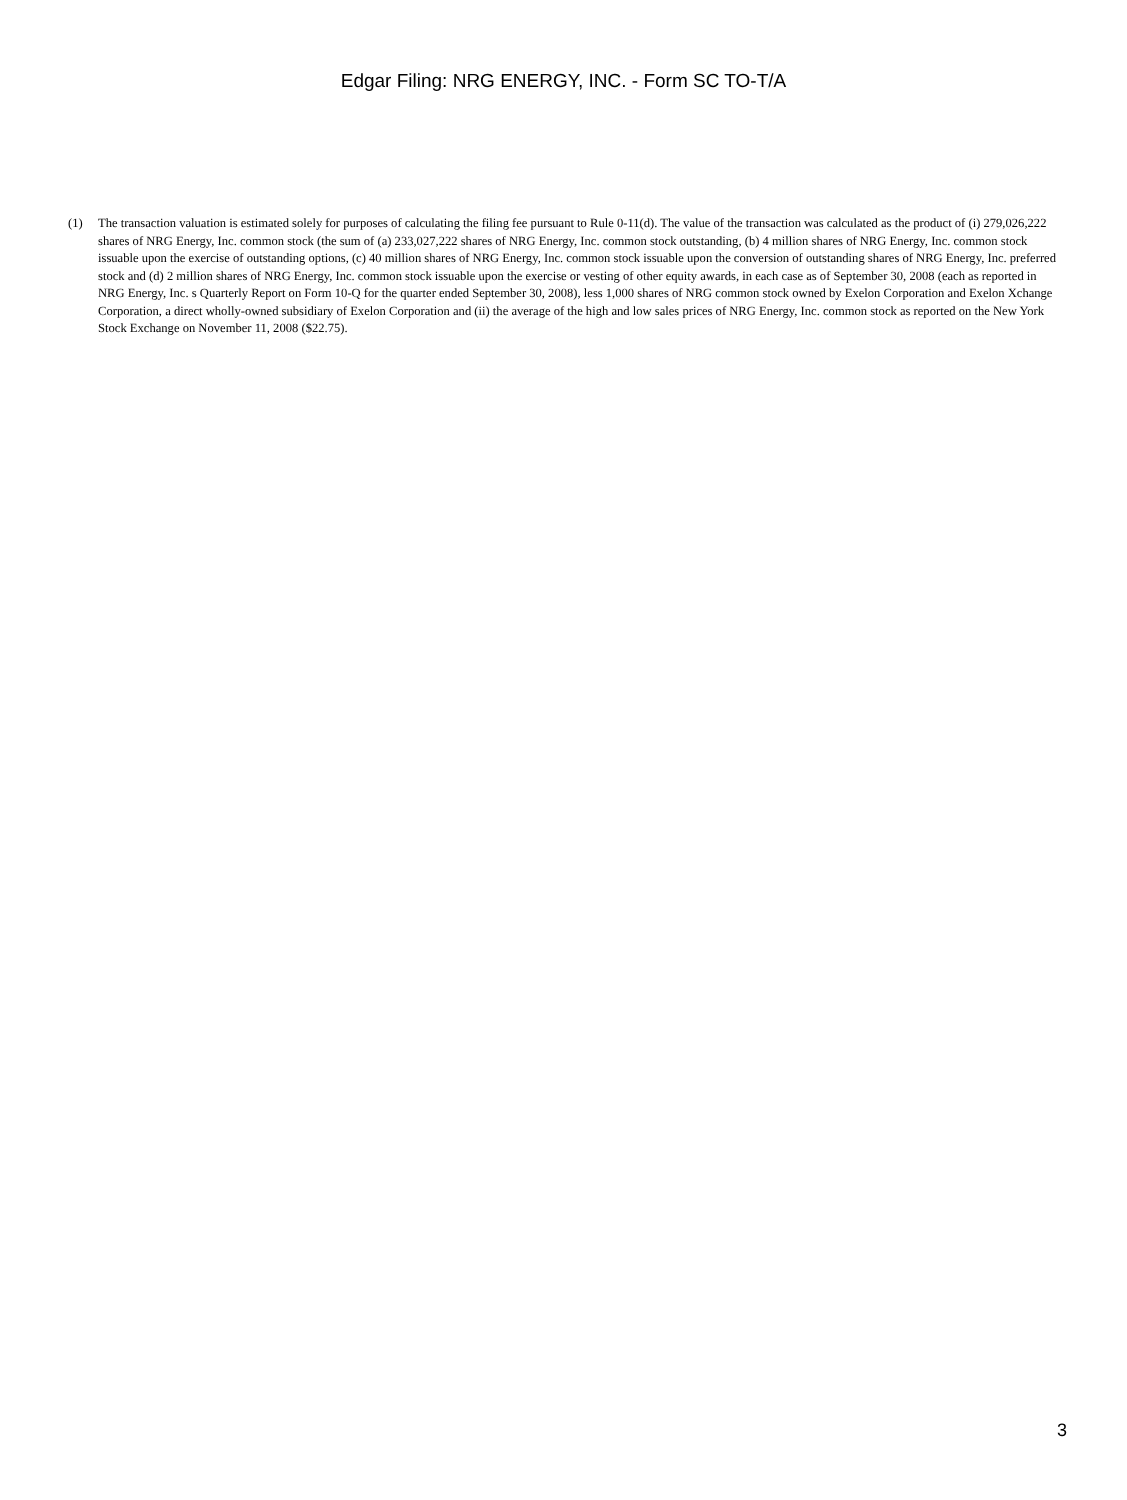Edgar Filing: NRG ENERGY, INC. - Form SC TO-T/A
(1) The transaction valuation is estimated solely for purposes of calculating the filing fee pursuant to Rule 0-11(d). The value of the transaction was calculated as the product of (i) 279,026,222 shares of NRG Energy, Inc. common stock (the sum of (a) 233,027,222 shares of NRG Energy, Inc. common stock outstanding, (b) 4 million shares of NRG Energy, Inc. common stock issuable upon the exercise of outstanding options, (c) 40 million shares of NRG Energy, Inc. common stock issuable upon the conversion of outstanding shares of NRG Energy, Inc. preferred stock and (d) 2 million shares of NRG Energy, Inc. common stock issuable upon the exercise or vesting of other equity awards, in each case as of September 30, 2008 (each as reported in NRG Energy, Inc. s Quarterly Report on Form 10-Q for the quarter ended September 30, 2008), less 1,000 shares of NRG common stock owned by Exelon Corporation and Exelon Xchange Corporation, a direct wholly-owned subsidiary of Exelon Corporation and (ii) the average of the high and low sales prices of NRG Energy, Inc. common stock as reported on the New York Stock Exchange on November 11, 2008 ($22.75).
3